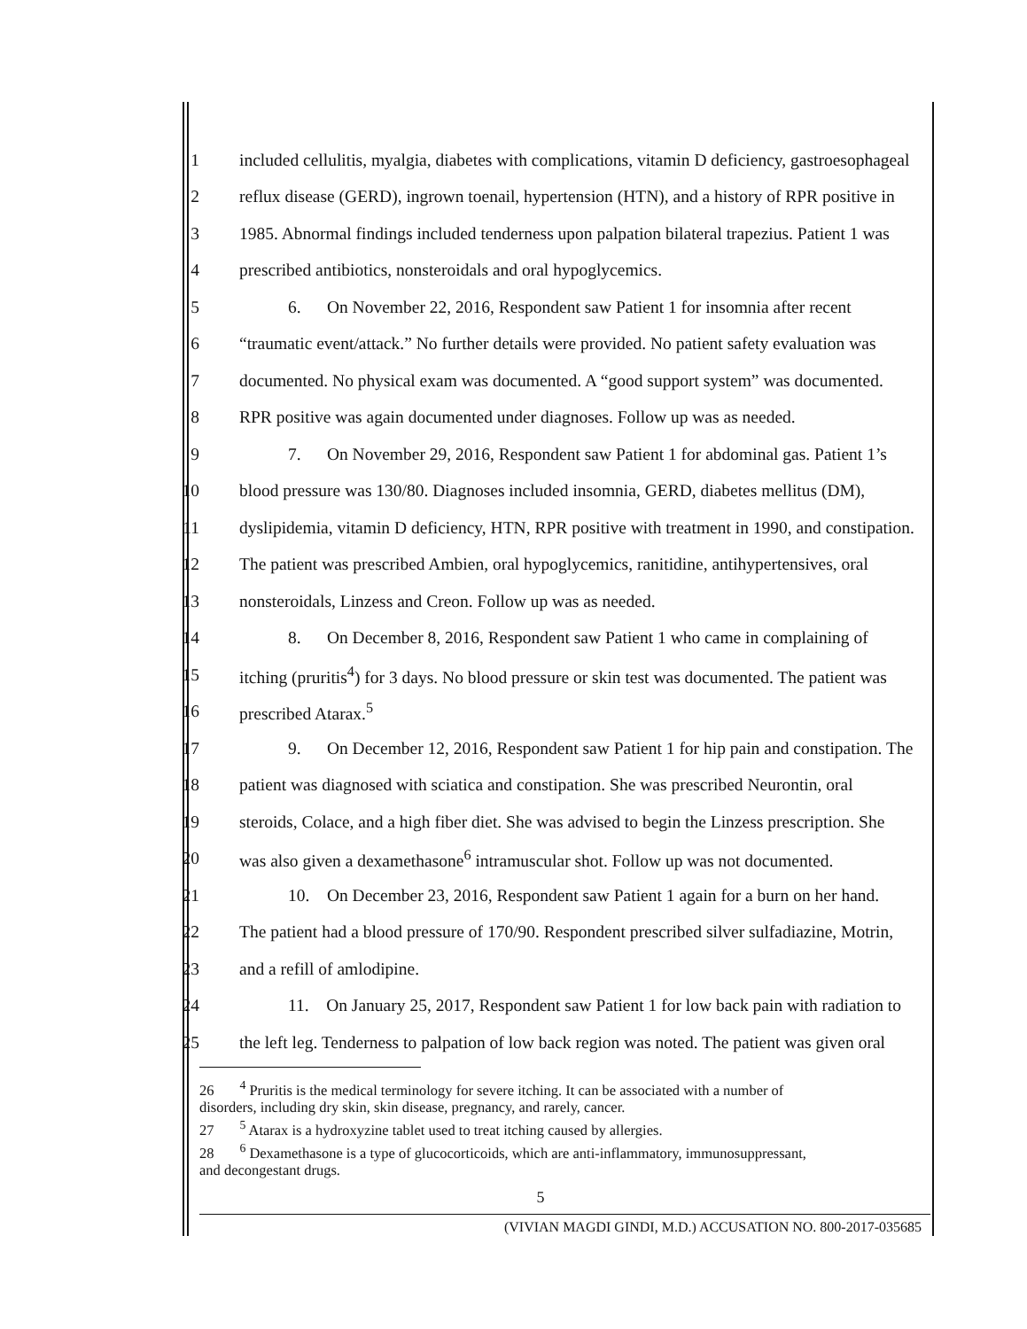1 included cellulitis, myalgia, diabetes with complications, vitamin D deficiency, gastroesophageal
2 reflux disease (GERD), ingrown toenail, hypertension (HTN), and a history of RPR positive in
3 1985. Abnormal findings included tenderness upon palpation bilateral trapezius. Patient 1 was
4 prescribed antibiotics, nonsteroidals and oral hypoglycemics.
5 6. On November 22, 2016, Respondent saw Patient 1 for insomnia after recent
6 “traumatic event/attack.” No further details were provided. No patient safety evaluation was
7 documented. No physical exam was documented. A “good support system” was documented.
8 RPR positive was again documented under diagnoses. Follow up was as needed.
9 7. On November 29, 2016, Respondent saw Patient 1 for abdominal gas. Patient 1’s
10 blood pressure was 130/80. Diagnoses included insomnia, GERD, diabetes mellitus (DM),
11 dyslipidemia, vitamin D deficiency, HTN, RPR positive with treatment in 1990, and constipation.
12 The patient was prescribed Ambien, oral hypoglycemics, ranitidine, antihypertensives, oral
13 nonsteroidals, Linzess and Creon. Follow up was as needed.
14 8. On December 8, 2016, Respondent saw Patient 1 who came in complaining of
15 itching (pruritis<sup>4</sup>) for 3 days. No blood pressure or skin test was documented. The patient was
16 prescribed Atarax.<sup>5</sup>
17 9. On December 12, 2016, Respondent saw Patient 1 for hip pain and constipation. The
18 patient was diagnosed with sciatica and constipation. She was prescribed Neurontin, oral
19 steroids, Colace, and a high fiber diet. She was advised to begin the Linzess prescription. She
20 was also given a dexamethasone<sup>6</sup> intramuscular shot. Follow up was not documented.
21 10. On December 23, 2016, Respondent saw Patient 1 again for a burn on her hand.
22 The patient had a blood pressure of 170/90. Respondent prescribed silver sulfadiazine, Motrin,
23 and a refill of amlodipine.
24 11. On January 25, 2017, Respondent saw Patient 1 for low back pain with radiation to
25 the left leg. Tenderness to palpation of low back region was noted. The patient was given oral
26 <sup>4</sup> Pruritis is the medical terminology for severe itching. It can be associated with a number of
disorders, including dry skin, skin disease, pregnancy, and rarely, cancer.
27 <sup>5</sup> Atarax is a hydroxyzine tablet used to treat itching caused by allergies.
28 <sup>6</sup> Dexamethasone is a type of glucocorticoids, which are anti-inflammatory, immunosuppressant,
and decongestant drugs.
5
(VIVIAN MAGDI GINDI, M.D.) ACCUSATION NO. 800-2017-035685